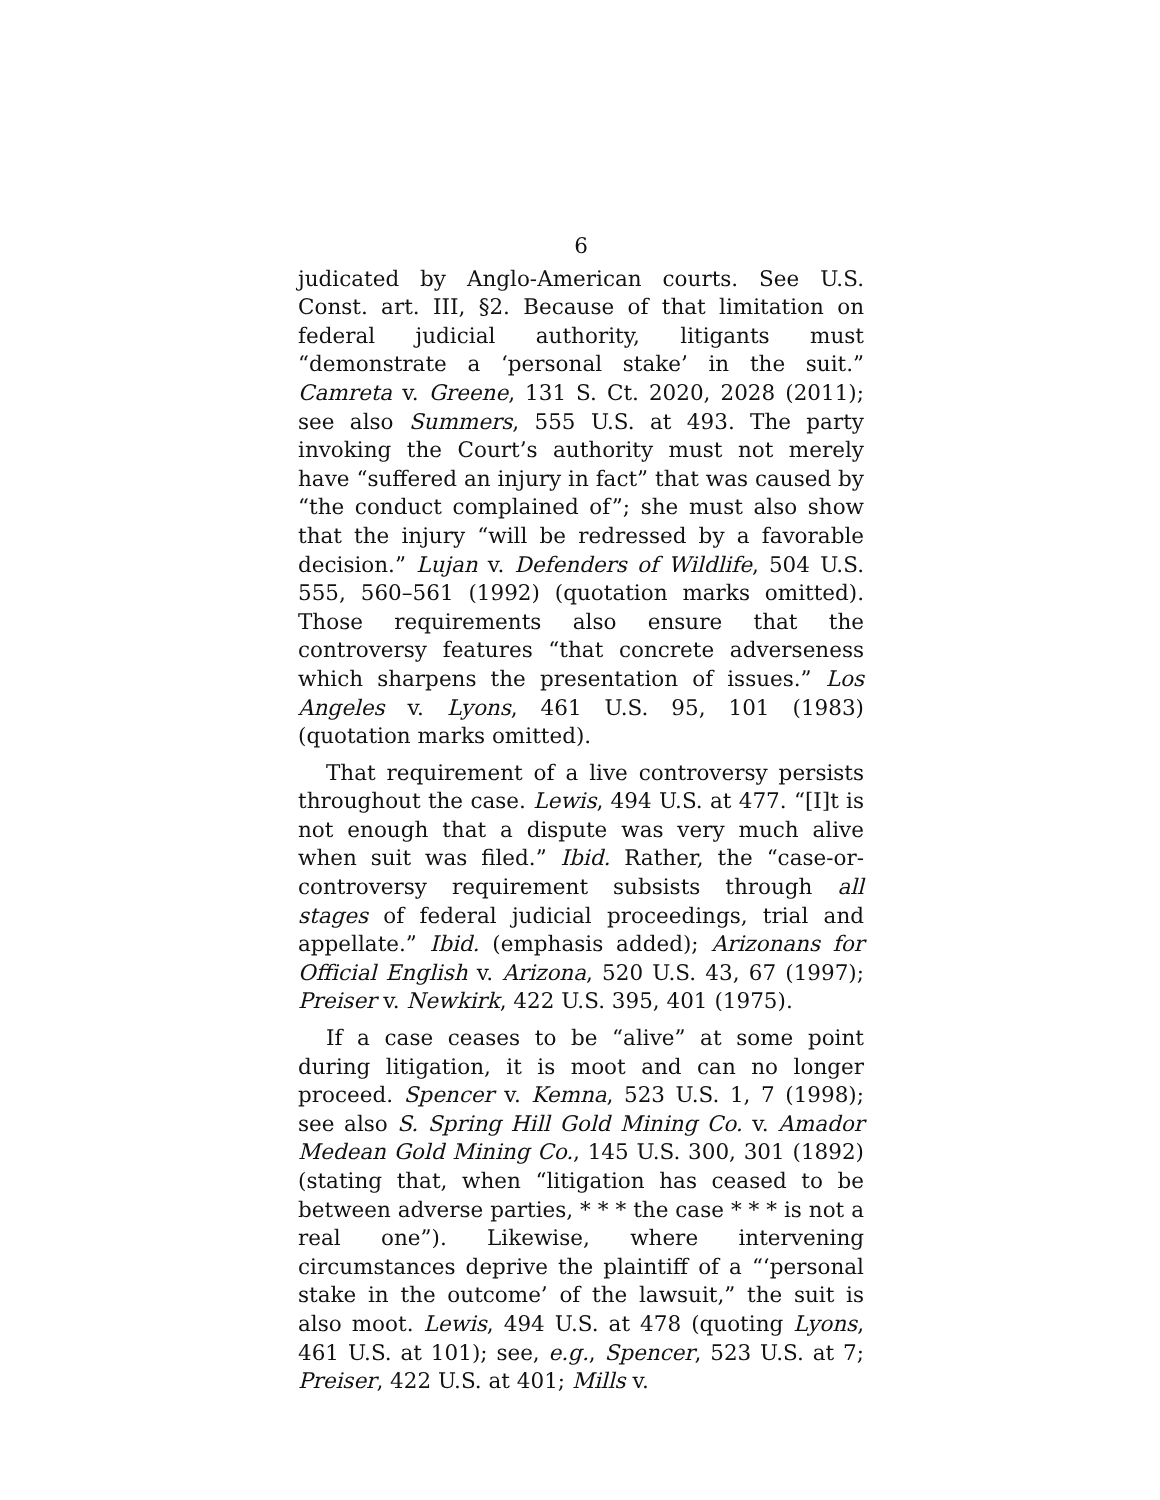6
judicated by Anglo-American courts. See U.S. Const. art. III, §2. Because of that limitation on federal judicial authority, litigants must “demonstrate a ‘personal stake’ in the suit.” Camreta v. Greene, 131 S. Ct. 2020, 2028 (2011); see also Summers, 555 U.S. at 493. The party invoking the Court’s authority must not merely have “suffered an injury in fact” that was caused by “the conduct complained of”; she must also show that the injury “will be redressed by a favorable decision.” Lujan v. Defenders of Wildlife, 504 U.S. 555, 560–561 (1992) (quotation marks omitted). Those requirements also ensure that the controversy features “that concrete adverseness which sharpens the presentation of issues.” Los Angeles v. Lyons, 461 U.S. 95, 101 (1983) (quotation marks omitted).
That requirement of a live controversy persists throughout the case. Lewis, 494 U.S. at 477. “[I]t is not enough that a dispute was very much alive when suit was filed.” Ibid. Rather, the “case-or-controversy requirement subsists through all stages of federal judicial proceedings, trial and appellate.” Ibid. (emphasis added); Arizonans for Official English v. Arizona, 520 U.S. 43, 67 (1997); Preiser v. Newkirk, 422 U.S. 395, 401 (1975).
If a case ceases to be “alive” at some point during litigation, it is moot and can no longer proceed. Spencer v. Kemna, 523 U.S. 1, 7 (1998); see also S. Spring Hill Gold Mining Co. v. Amador Medean Gold Mining Co., 145 U.S. 300, 301 (1892) (stating that, when “litigation has ceased to be between adverse parties, * * * the case * * * is not a real one”). Likewise, where intervening circumstances deprive the plaintiff of a “‘personal stake in the outcome’ of the lawsuit,” the suit is also moot. Lewis, 494 U.S. at 478 (quoting Lyons, 461 U.S. at 101); see, e.g., Spencer, 523 U.S. at 7; Preiser, 422 U.S. at 401; Mills v.